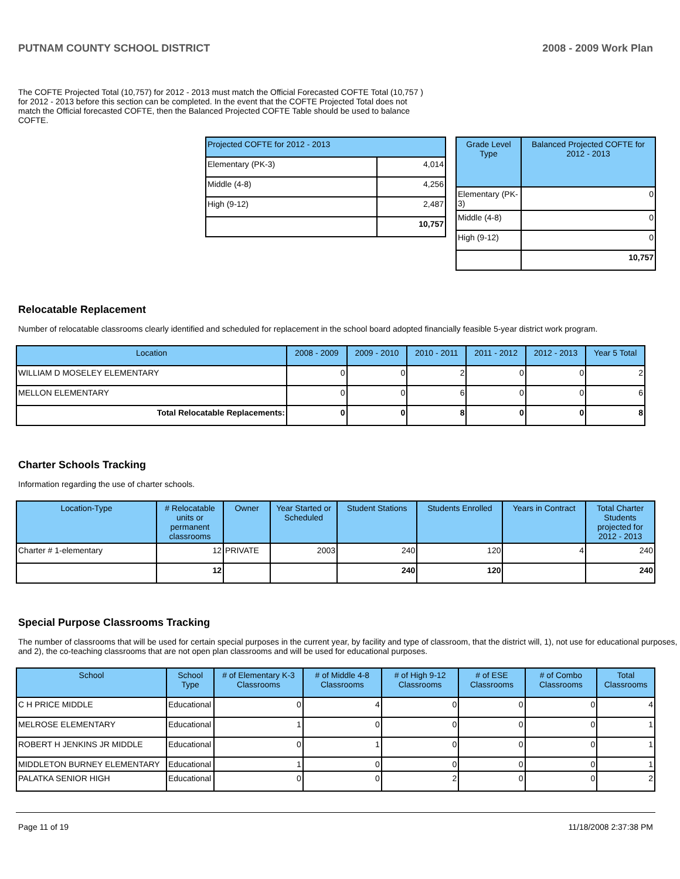PUTNAM COUNTY SCHOOL DISTRICT 2008 - 2009 Work Plan
The COFTE Projected Total (10,757) for 2012 - 2013 must match the Official Forecasted COFTE Total (10,757 ) for 2012 - 2013 before this section can be completed. In the event that the COFTE Projected Total does not match the Official forecasted COFTE, then the Balanced Projected COFTE Table should be used to balance COFTE.
| Projected COFTE for 2012 - 2013 | |
| --- | --- |
| Elementary (PK-3) | 4,014 |
| Middle (4-8) | 4,256 |
| High (9-12) | 2,487 |
| | 10,757 |
| Grade Level Type | Balanced Projected COFTE for 2012 - 2013 |
| --- | --- |
| Elementary (PK-3) | 0 |
| Middle (4-8) | 0 |
| High (9-12) | 0 |
| | 10,757 |
Relocatable Replacement
Number of relocatable classrooms clearly identified and scheduled for replacement in the school board adopted financially feasible 5-year district work program.
| Location | 2008 - 2009 | 2009 - 2010 | 2010 - 2011 | 2011 - 2012 | 2012 - 2013 | Year 5 Total |
| --- | --- | --- | --- | --- | --- | --- |
| WILLIAM D MOSELEY ELEMENTARY | 0 | 0 | 2 | 0 | 0 | 2 |
| MELLON ELEMENTARY | 0 | 0 | 6 | 0 | 0 | 6 |
| Total Relocatable Replacements: | 0 | 0 | 8 | 0 | 0 | 8 |
Charter Schools Tracking
Information regarding the use of charter schools.
| Location-Type | # Relocatable units or permanent classrooms | Owner | Year Started or Scheduled | Student Stations | Students Enrolled | Years in Contract | Total Charter Students projected for 2012 - 2013 |
| --- | --- | --- | --- | --- | --- | --- | --- |
| Charter # 1-elementary | 12 | PRIVATE | 2003 | 240 | 120 | 4 | 240 |
| | 12 | | | 240 | 120 | | 240 |
Special Purpose Classrooms Tracking
The number of classrooms that will be used for certain special purposes in the current year, by facility and type of classroom, that the district will, 1), not use for educational purposes, and 2), the co-teaching classrooms that are not open plan classrooms and will be used for educational purposes.
| School | School Type | # of Elementary K-3 Classrooms | # of Middle 4-8 Classrooms | # of High 9-12 Classrooms | # of ESE Classrooms | # of Combo Classrooms | Total Classrooms |
| --- | --- | --- | --- | --- | --- | --- | --- |
| C H PRICE MIDDLE | Educational | 0 | 4 | 0 | 0 | 0 | 4 |
| MELROSE ELEMENTARY | Educational | 1 | 0 | 0 | 0 | 0 | 1 |
| ROBERT H JENKINS JR MIDDLE | Educational | 0 | 1 | 0 | 0 | 0 | 1 |
| MIDDLETON BURNEY ELEMENTARY | Educational | 1 | 0 | 0 | 0 | 0 | 1 |
| PALATKA SENIOR HIGH | Educational | 0 | 0 | 2 | 0 | 0 | 2 |
Page 11 of 19 11/18/2008 2:37:38 PM